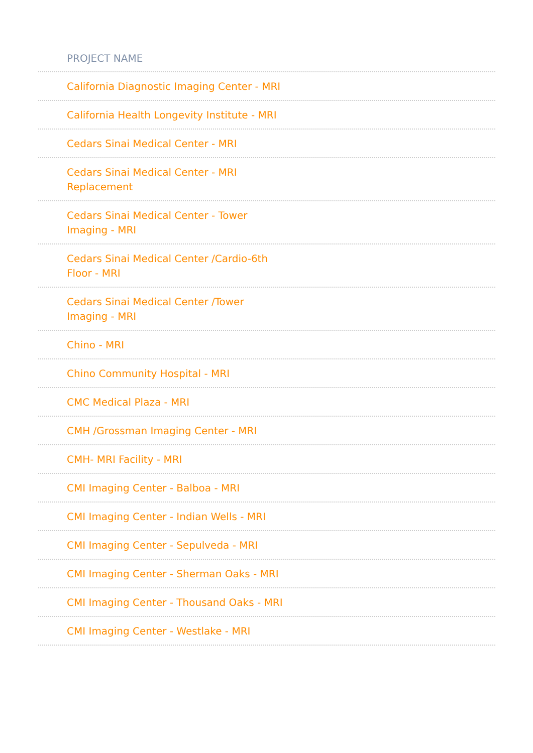| PROJECT NAME |
| --- |
| California Diagnostic Imaging Center - MRI |
| California Health Longevity Institute - MRI |
| Cedars Sinai Medical Center - MRI |
| Cedars Sinai Medical Center - MRI Replacement |
| Cedars Sinai Medical Center - Tower Imaging - MRI |
| Cedars Sinai Medical Center /Cardio-6th Floor - MRI |
| Cedars Sinai Medical Center /Tower Imaging - MRI |
| Chino - MRI |
| Chino Community Hospital - MRI |
| CMC Medical Plaza - MRI |
| CMH /Grossman Imaging Center - MRI |
| CMH- MRI Facility - MRI |
| CMI Imaging Center - Balboa - MRI |
| CMI Imaging Center - Indian Wells - MRI |
| CMI Imaging Center - Sepulveda - MRI |
| CMI Imaging Center - Sherman Oaks - MRI |
| CMI Imaging Center - Thousand Oaks - MRI |
| CMI Imaging Center - Westlake - MRI |